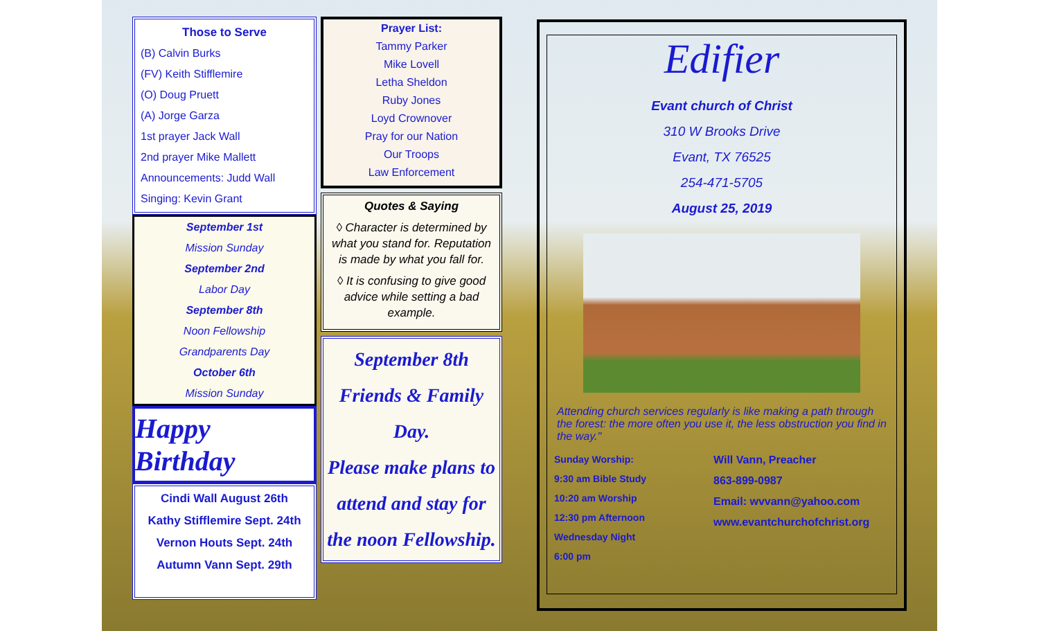Those to Serve
(B) Calvin Burks
(FV) Keith Stifflemire
(O) Doug Pruett
(A) Jorge Garza
1st prayer Jack Wall
2nd prayer Mike Mallett
Announcements: Judd Wall
Singing: Kevin Grant
September 1st
Mission Sunday
September 2nd
Labor Day
September 8th
Noon Fellowship
Grandparents Day
October 6th
Mission Sunday
Happy Birthday
Cindi Wall August 26th
Kathy Stifflemire Sept. 24th
Vernon Houts Sept. 24th
Autumn Vann Sept. 29th
Prayer List:
Tammy Parker
Mike Lovell
Letha Sheldon
Ruby Jones
Loyd Crownover
Pray for our Nation
Our Troops
Law Enforcement
Quotes & Saying
◊ Character is determined by what you stand for. Reputation is made by what you fall for.
◊ It is confusing to give good advice while setting a bad example.
September 8th
Friends & Family Day.
Please make plans to attend and stay for the noon Fellowship.
Edifier
Evant church of Christ
310 W Brooks Drive
Evant, TX 76525
254-471-5705
August 25, 2019
Attending church services regularly is like making a path through the forest: the more often you use it, the less obstruction you find in the way."
Sunday Worship:
9:30 am Bible Study
10:20 am Worship
12:30 pm Afternoon
Wednesday Night
6:00 pm
Will Vann, Preacher
863-899-0987
Email: wvvann@yahoo.com
www.evantchurchofchrist.org